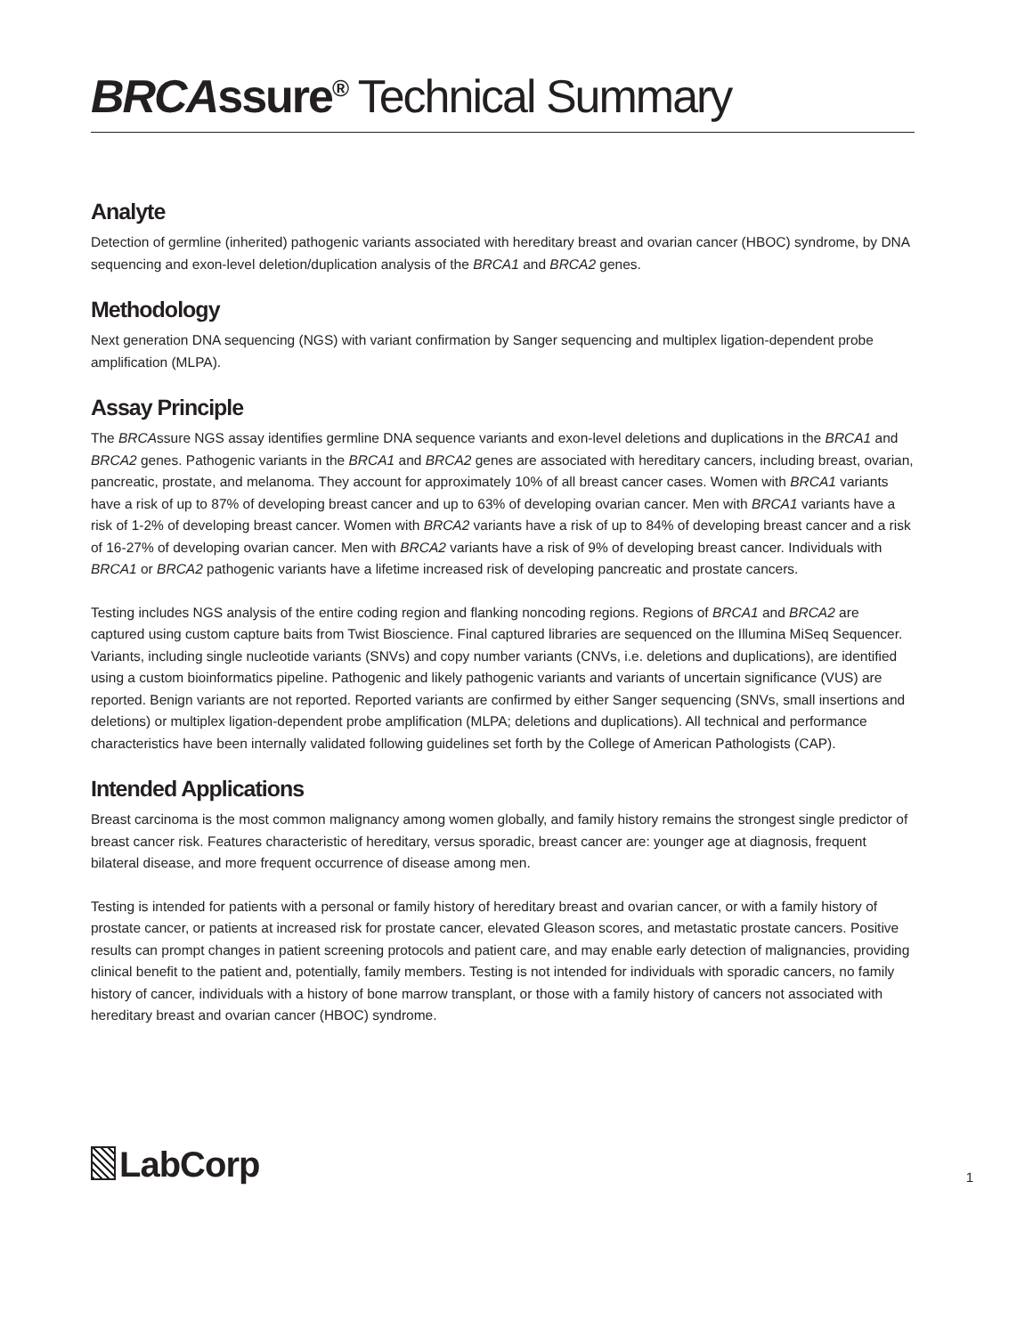BRCAssure<sup>®</sup> Technical Summary
Analyte
Detection of germline (inherited) pathogenic variants associated with hereditary breast and ovarian cancer (HBOC) syndrome, by DNA sequencing and exon-level deletion/duplication analysis of the BRCA1 and BRCA2 genes.
Methodology
Next generation DNA sequencing (NGS) with variant confirmation by Sanger sequencing and multiplex ligation-dependent probe amplification (MLPA).
Assay Principle
The BRCAssure NGS assay identifies germline DNA sequence variants and exon-level deletions and duplications in the BRCA1 and BRCA2 genes. Pathogenic variants in the BRCA1 and BRCA2 genes are associated with hereditary cancers, including breast, ovarian, pancreatic, prostate, and melanoma. They account for approximately 10% of all breast cancer cases. Women with BRCA1 variants have a risk of up to 87% of developing breast cancer and up to 63% of developing ovarian cancer. Men with BRCA1 variants have a risk of 1-2% of developing breast cancer. Women with BRCA2 variants have a risk of up to 84% of developing breast cancer and a risk of 16-27% of developing ovarian cancer. Men with BRCA2 variants have a risk of 9% of developing breast cancer. Individuals with BRCA1 or BRCA2 pathogenic variants have a lifetime increased risk of developing pancreatic and prostate cancers.
Testing includes NGS analysis of the entire coding region and flanking noncoding regions. Regions of BRCA1 and BRCA2 are captured using custom capture baits from Twist Bioscience. Final captured libraries are sequenced on the Illumina MiSeq Sequencer. Variants, including single nucleotide variants (SNVs) and copy number variants (CNVs, i.e. deletions and duplications), are identified using a custom bioinformatics pipeline. Pathogenic and likely pathogenic variants and variants of uncertain significance (VUS) are reported. Benign variants are not reported. Reported variants are confirmed by either Sanger sequencing (SNVs, small insertions and deletions) or multiplex ligation-dependent probe amplification (MLPA; deletions and duplications). All technical and performance characteristics have been internally validated following guidelines set forth by the College of American Pathologists (CAP).
Intended Applications
Breast carcinoma is the most common malignancy among women globally, and family history remains the strongest single predictor of breast cancer risk. Features characteristic of hereditary, versus sporadic, breast cancer are: younger age at diagnosis, frequent bilateral disease, and more frequent occurrence of disease among men.
Testing is intended for patients with a personal or family history of hereditary breast and ovarian cancer, or with a family history of prostate cancer, or patients at increased risk for prostate cancer, elevated Gleason scores, and metastatic prostate cancers. Positive results can prompt changes in patient screening protocols and patient care, and may enable early detection of malignancies, providing clinical benefit to the patient and, potentially, family members. Testing is not intended for individuals with sporadic cancers, no family history of cancer, individuals with a history of bone marrow transplant, or those with a family history of cancers not associated with hereditary breast and ovarian cancer (HBOC) syndrome.
LabCorp
1